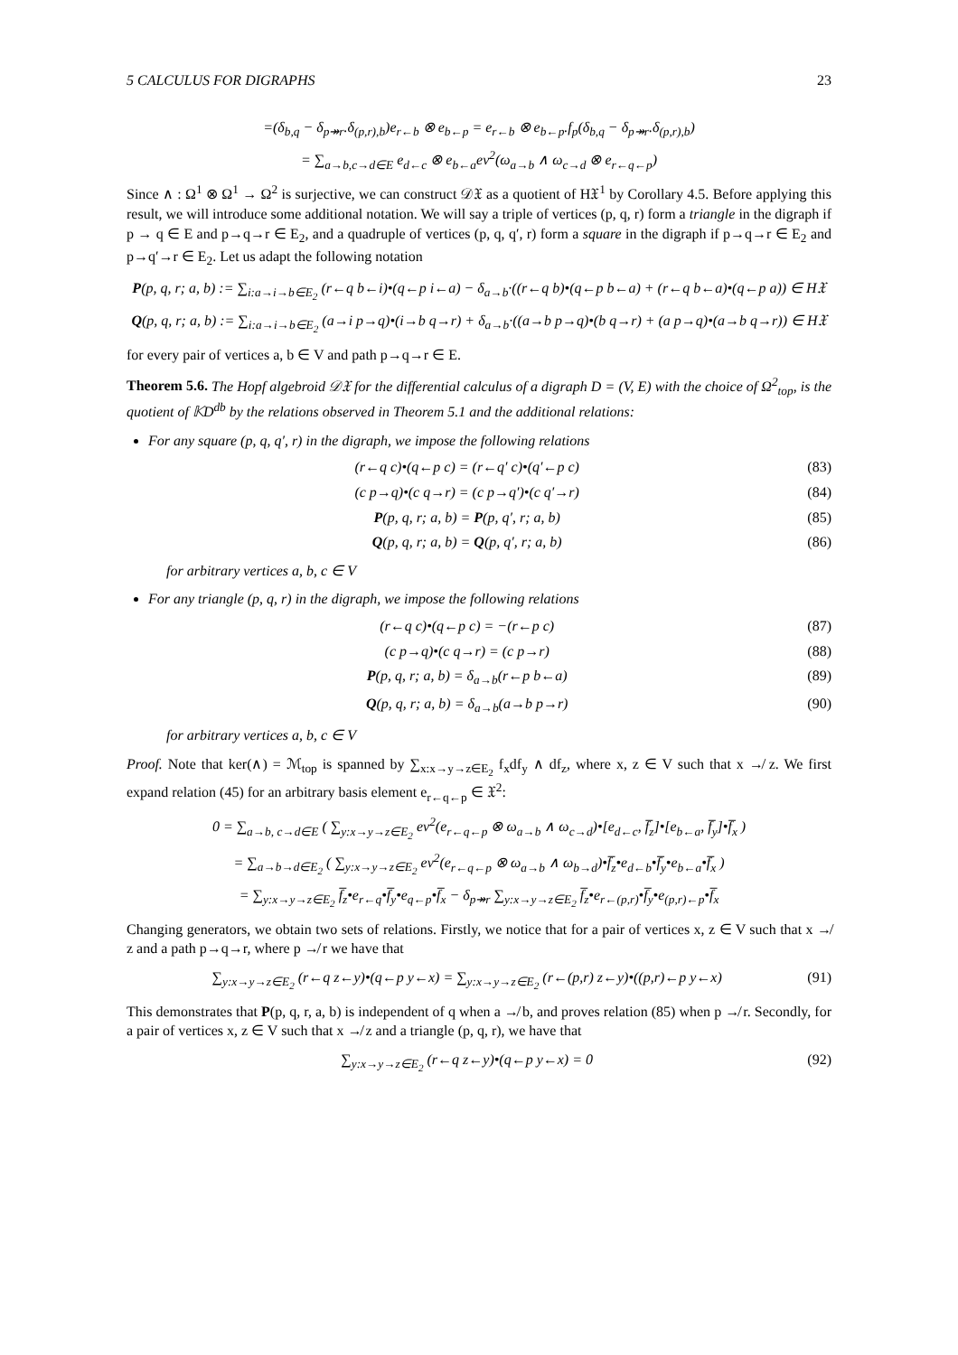5 CALCULUS FOR DIGRAPHS 23
=(δ<sub>b,q</sub> − δ<sub>p↠r</sub>.δ<sub>(p,r),b</sub>)e<sub>r←b</sub> ⊗ e<sub>b←p</sub> = e<sub>r←b</sub> ⊗ e<sub>b←p</sub>.f<sub>p</sub>(δ<sub>b,q</sub> − δ<sub>p↠r</sub>.δ<sub>(p,r),b</sub>)
= ∑<sub>a→b,c→d∈E</sub> e<sub>d←c</sub> ⊗ e<sub>b←a</sub>ev<sup>2</sup>(ω<sub>a→b</sub> ∧ ω<sub>c→d</sub> ⊗ e<sub>r←q←p</sub>)
Since ∧ : Ω<sup>1</sup> ⊗ Ω<sup>1</sup> → Ω<sup>2</sup> is surjective, we can construct 𝒟𝔛 as a quotient of H𝔛<sup>1</sup> by Corollary 4.5. Before applying this result, we will introduce some additional notation. We will say a triple of vertices (p, q, r) form a triangle in the digraph if p → q ∈ E and p→q→r ∈ E<sub>2</sub>, and a quadruple of vertices (p, q, q′, r) form a square in the digraph if p→q→r ∈ E<sub>2</sub> and p→q′→r ∈ E<sub>2</sub>. Let us adapt the following notation
P(p, q, r; a, b) := ∑<sub>i:a→i→b∈E<sub>2</sub></sub> (r←q b←i)•(q←p i←a) − δ<sub>a→b</sub>·((r←q b)•(q←p b←a) + (r←q b←a)•(q←p a)) ∈ H𝔛
Q(p, q, r; a, b) := ∑<sub>i:a→i→b∈E<sub>2</sub></sub> (a→i p→q)•(i→b q→r) + δ<sub>a→b</sub>·((a→b p→q)•(b q→r) + (a p→q)•(a→b q→r)) ∈ H𝔛
for every pair of vertices a, b ∈ V and path p→q→r ∈ E.
Theorem 5.6. The Hopf algebroid 𝒟𝔛 for the differential calculus of a digraph D = (V, E) with the choice of Ω<sup>2</sup><sub>top</sub>, is the quotient of 𝕂D<sup>db</sup> by the relations observed in Theorem 5.1 and the additional relations:
For any square (p, q, q′, r) in the digraph, we impose the following relations
(r←q c)•(q←p c) = (r←q′ c)•(q′←p c) (83)
(c p→q)•(c q→r) = (c p→q′)•(c q′→r) (84)
P(p, q, r; a, b) = P(p, q′, r; a, b) (85)
Q(p, q, r; a, b) = Q(p, q′, r; a, b) (86)
for arbitrary vertices a, b, c ∈ V
For any triangle (p, q, r) in the digraph, we impose the following relations
(r←q c)•(q←p c) = −(r←p c) (87)
(c p→q)•(c q→r) = (c p→r) (88)
P(p, q, r; a, b) = δ<sub>a→b</sub>(r←p b←a) (89)
Q(p, q, r; a, b) = δ<sub>a→b</sub>(a→b p→r) (90)
for arbitrary vertices a, b, c ∈ V
Proof. Note that ker(∧) = ℳ<sub>top</sub> is spanned by ∑<sub>x:x→y→z∈E<sub>2</sub></sub> f<sub>x</sub>df<sub>y</sub> ∧ df<sub>z</sub>, where x, z ∈ V such that x ↛ z. We first expand relation (45) for an arbitrary basis element e<sub>r←q←p</sub> ∈ 𝔛<sup>2</sup>:
0 = ∑<sub>a→b, c→d∈E</sub> ( ∑<sub>y:x→y→z∈E<sub>2</sub></sub> ev<sup>2</sup>(e<sub>r←q←p</sub> ⊗ ω<sub>a→b</sub> ∧ ω<sub>c→d</sub>)•[e<sub>d←c</sub>, f̅<sub>z</sub>]•[e<sub>b←a</sub>, f̅<sub>y</sub>]•f̅<sub>x</sub> )
= ∑<sub>a→b→d∈E<sub>2</sub></sub> ( ∑<sub>y:x→y→z∈E<sub>2</sub></sub> ev<sup>2</sup>(e<sub>r←q←p</sub> ⊗ ω<sub>a→b</sub> ∧ ω<sub>b→d</sub>)•f̅<sub>z</sub>•e<sub>d←b</sub>•f̅<sub>y</sub>•e<sub>b←a</sub>•f̅<sub>x</sub> )
= ∑<sub>y:x→y→z∈E<sub>2</sub></sub> f̅<sub>z</sub>•e<sub>r←q</sub>•f̅<sub>y</sub>•e<sub>q←p</sub>•f̅<sub>x</sub> − δ<sub>p↠r</sub> ∑<sub>y:x→y→z∈E<sub>2</sub></sub> f̅<sub>z</sub>•e<sub>r←(p,r)</sub>•f̅<sub>y</sub>•e<sub>(p,r)←p</sub>•f̅<sub>x</sub>
Changing generators, we obtain two sets of relations. Firstly, we notice that for a pair of vertices x, z ∈ V such that x ↛ z and a path p→q→r, where p ↛ r we have that
∑<sub>y:x→y→z∈E<sub>2</sub></sub> (r←q z←y)•(q←p y←x) = ∑<sub>y:x→y→z∈E<sub>2</sub></sub> (r←(p,r) z←y)•((p,r)←p y←x) (91)
This demonstrates that P(p, q, r, a, b) is independent of q when a ↛ b, and proves relation (85) when p ↛ r. Secondly, for a pair of vertices x, z ∈ V such that x ↛ z and a triangle (p, q, r), we have that
∑<sub>y:x→y→z∈E<sub>2</sub></sub> (r←q z←y)•(q←p y←x) = 0 (92)